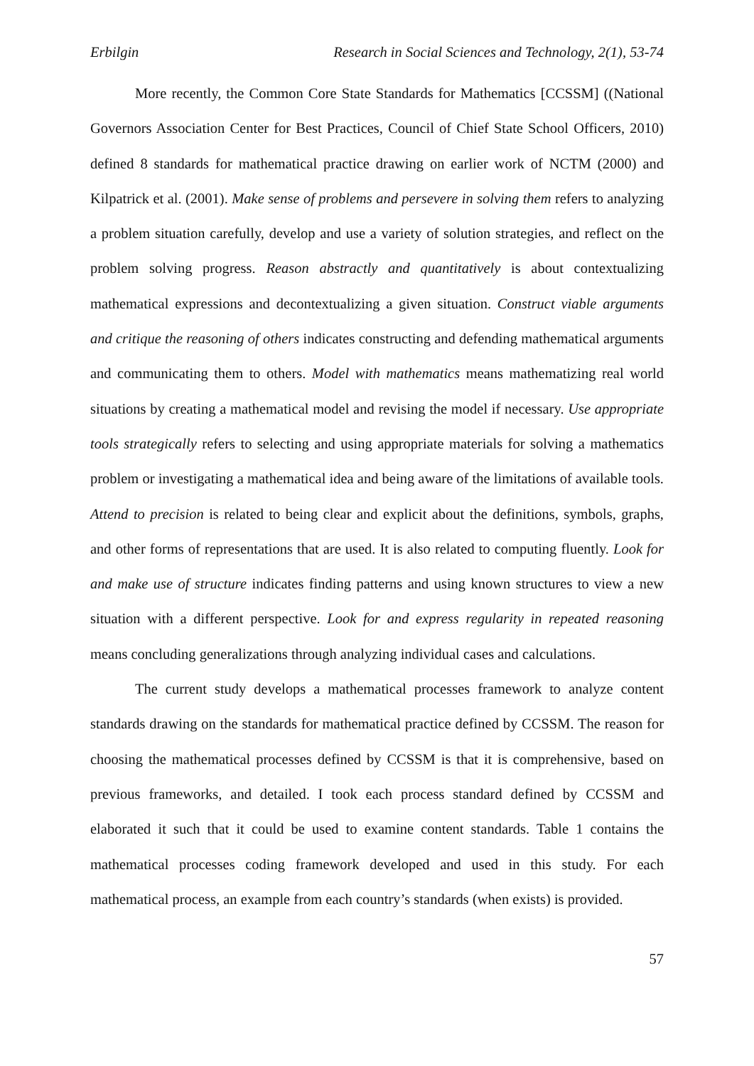Erbilgin Research in Social Sciences and Technology, 2(1), 53-74
More recently, the Common Core State Standards for Mathematics [CCSSM] ((National Governors Association Center for Best Practices, Council of Chief State School Officers, 2010) defined 8 standards for mathematical practice drawing on earlier work of NCTM (2000) and Kilpatrick et al. (2001). Make sense of problems and persevere in solving them refers to analyzing a problem situation carefully, develop and use a variety of solution strategies, and reflect on the problem solving progress. Reason abstractly and quantitatively is about contextualizing mathematical expressions and decontextualizing a given situation. Construct viable arguments and critique the reasoning of others indicates constructing and defending mathematical arguments and communicating them to others. Model with mathematics means mathematizing real world situations by creating a mathematical model and revising the model if necessary. Use appropriate tools strategically refers to selecting and using appropriate materials for solving a mathematics problem or investigating a mathematical idea and being aware of the limitations of available tools. Attend to precision is related to being clear and explicit about the definitions, symbols, graphs, and other forms of representations that are used. It is also related to computing fluently. Look for and make use of structure indicates finding patterns and using known structures to view a new situation with a different perspective. Look for and express regularity in repeated reasoning means concluding generalizations through analyzing individual cases and calculations.
The current study develops a mathematical processes framework to analyze content standards drawing on the standards for mathematical practice defined by CCSSM. The reason for choosing the mathematical processes defined by CCSSM is that it is comprehensive, based on previous frameworks, and detailed. I took each process standard defined by CCSSM and elaborated it such that it could be used to examine content standards. Table 1 contains the mathematical processes coding framework developed and used in this study. For each mathematical process, an example from each country’s standards (when exists) is provided.
57